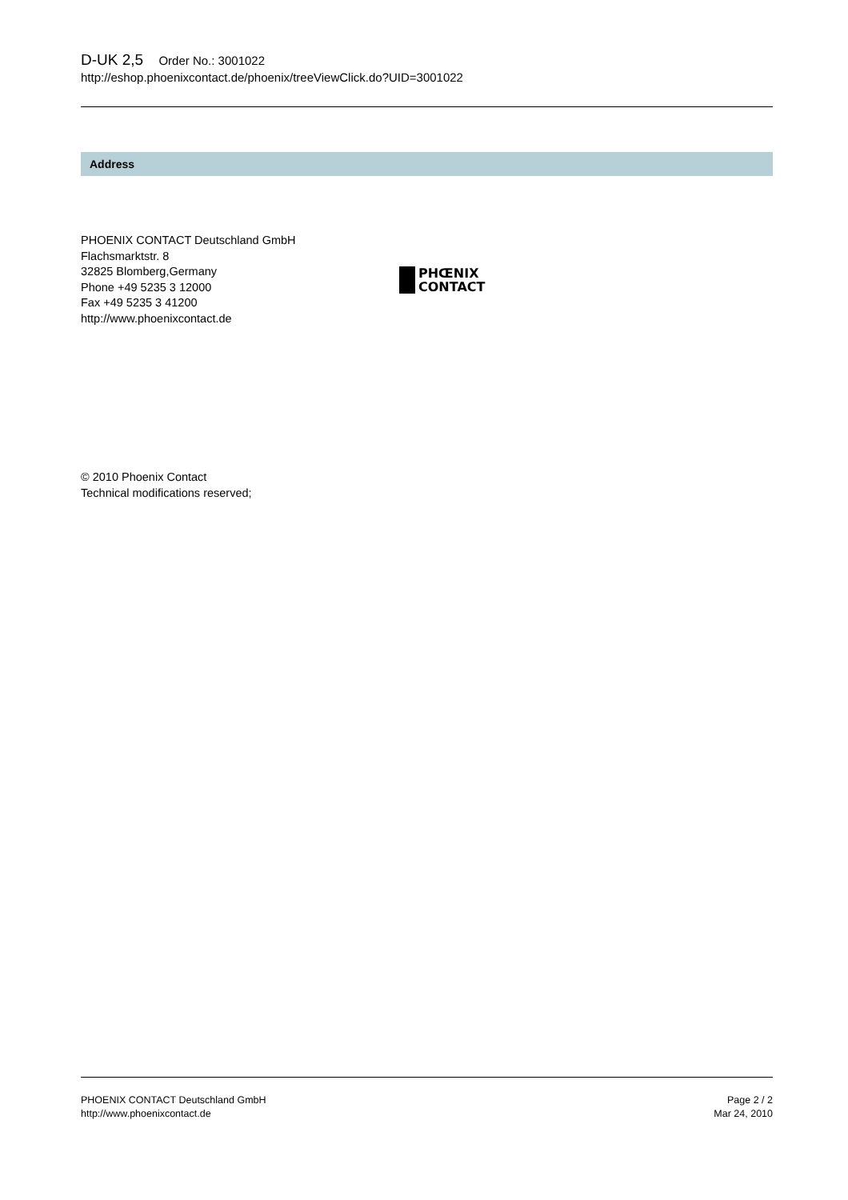D-UK 2,5 Order No.: 3001022
http://eshop.phoenixcontact.de/phoenix/treeViewClick.do?UID=3001022
Address
PHOENIX CONTACT Deutschland GmbH
Flachsmarktstr. 8
32825 Blomberg,Germany
Phone +49 5235 3 12000
Fax +49 5235 3 41200
http://www.phoenixcontact.de
PHŒNIX
CONTACT
© 2010 Phoenix Contact
Technical modifications reserved;
PHOENIX CONTACT Deutschland GmbH
http://www.phoenixcontact.de
Page 2 / 2
Mar 24, 2010